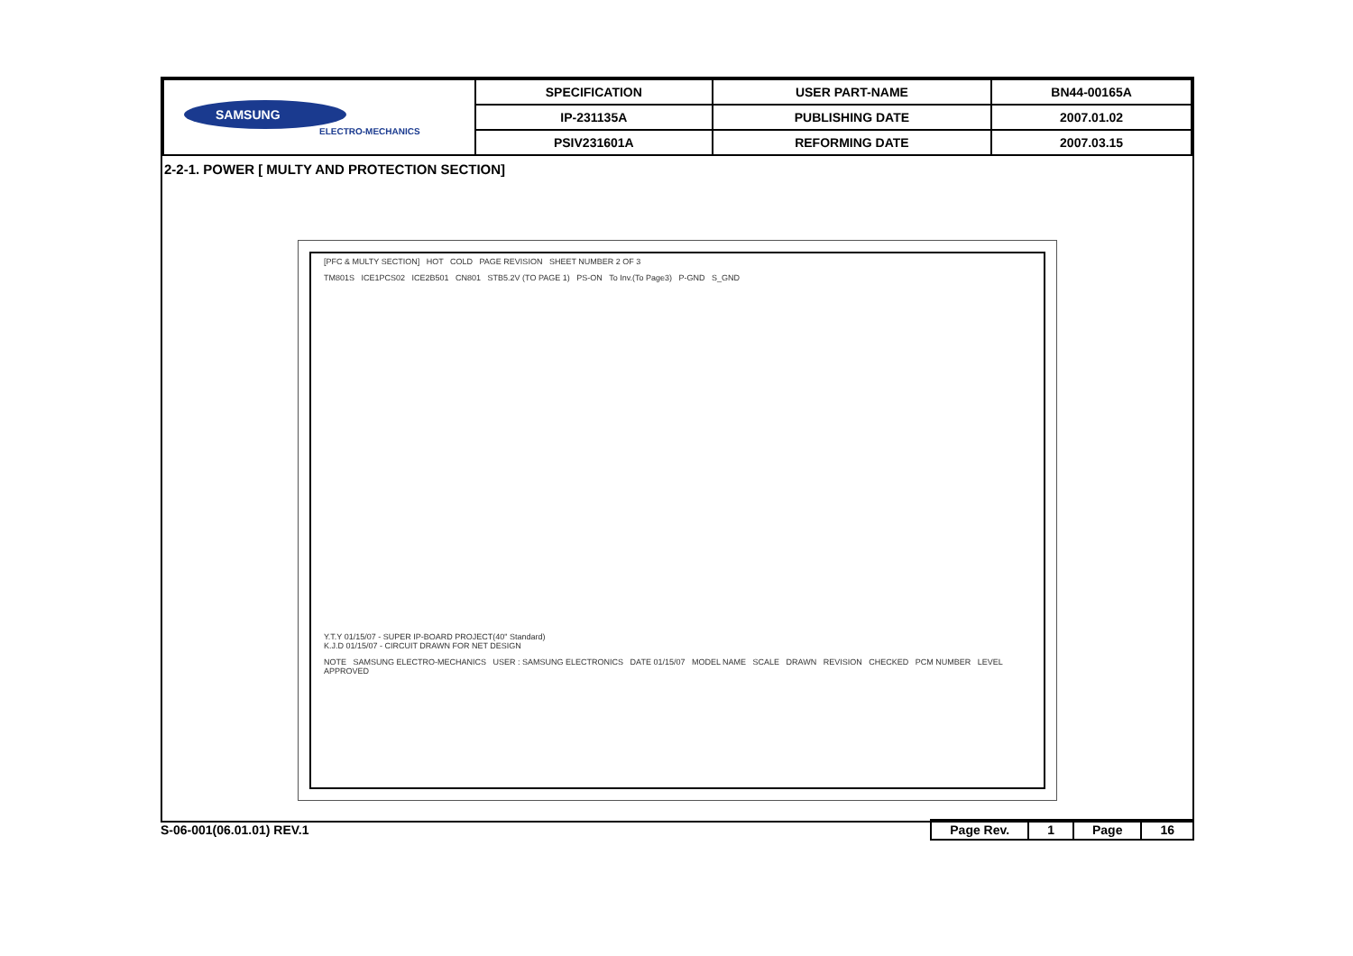| SAMSUNG ELECTRO-MECHANICS | SPECIFICATION | USER PART-NAME | BN44-00165A |
| | IP-231135A | PUBLISHING DATE | 2007.01.02 |
| | PSIV231601A | REFORMING DATE | 2007.03.15 |
2-2-1. POWER [ MULTY AND PROTECTION SECTION]
[PFC & MULTY SECTION] HOT COLD PAGE REVISION SHEET NUMBER 2 OF 3
TM801S ICE1PCS02 ICE2B501 CN801 STB5.2V (TO PAGE 1) PS-ON To Inv.(To Page3) P-GND S_GND
Y.T.Y 01/15/07 - SUPER IP-BOARD PROJECT(40" Standard)
K.J.D 01/15/07 - CIRCUIT DRAWN FOR NET DESIGN
NOTE SAMSUNG ELECTRO-MECHANICS USER : SAMSUNG ELECTRONICS DATE 01/15/07 MODEL NAME SCALE DRAWN REVISION CHECKED PCM NUMBER LEVEL APPROVED
S-06-001(06.01.01) REV.1
| Page Rev. | 1 | Page | 16 |